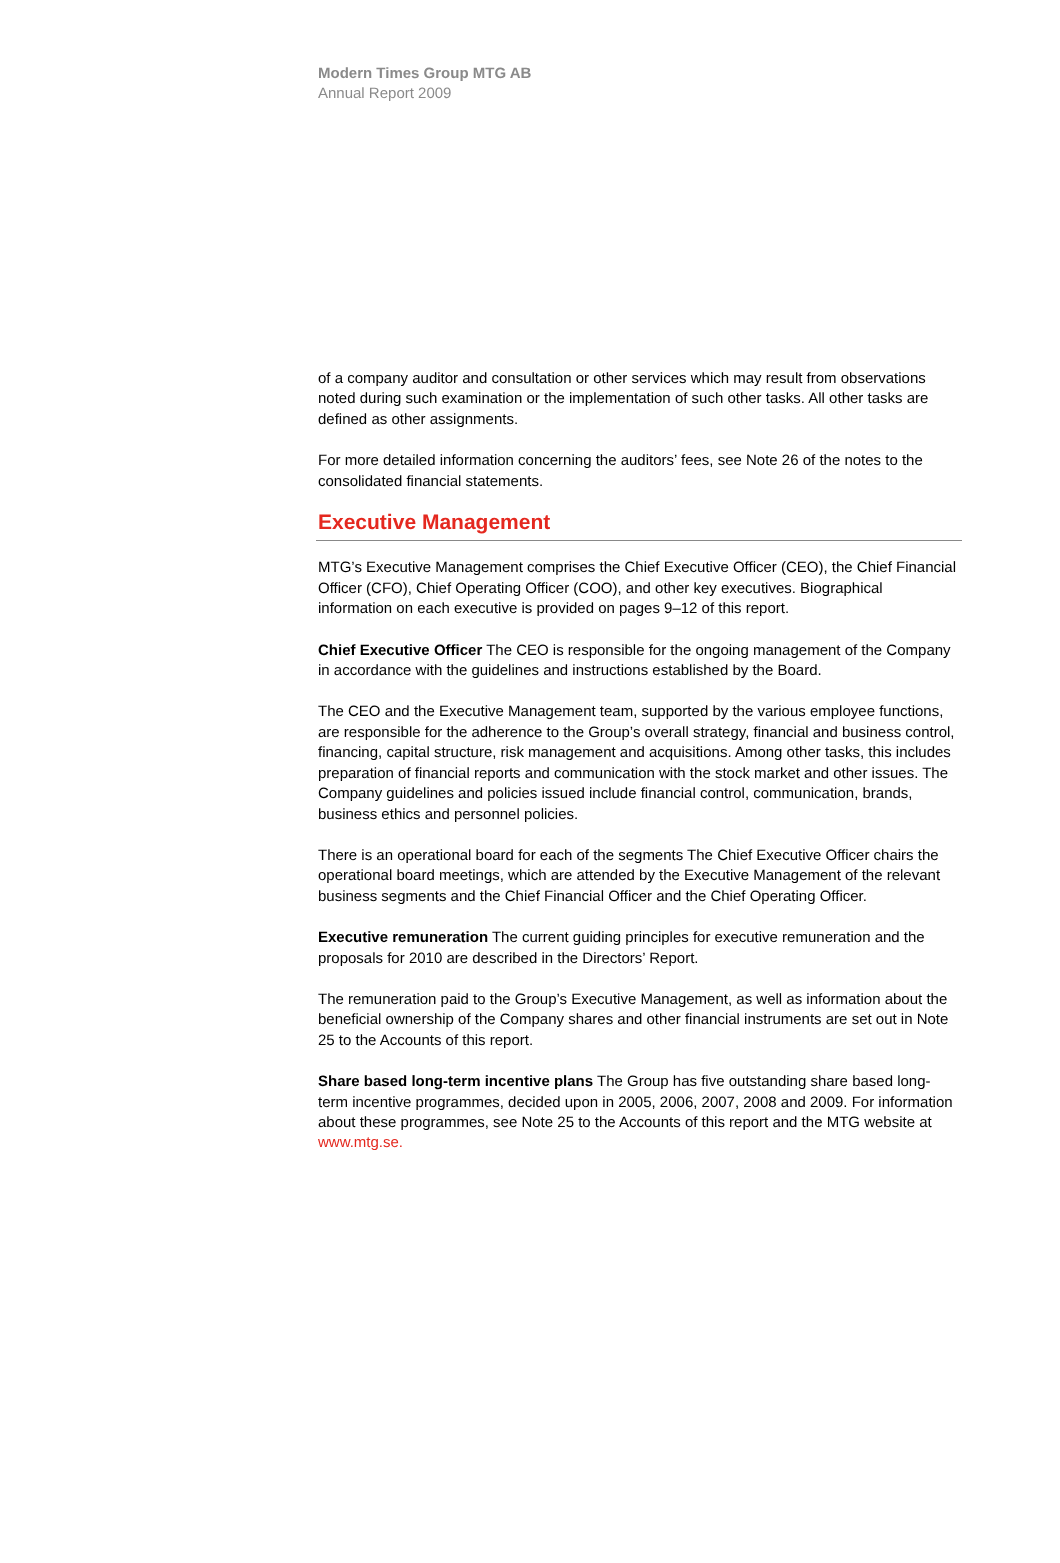Modern Times Group MTG AB
Annual Report 2009
of a company auditor and consultation or other services which may result from observations noted during such examination or the implementation of such other tasks. All other tasks are defined as other assignments.
For more detailed information concerning the auditors’ fees, see Note 26 of the notes to the consolidated financial statements.
Executive Management
MTG’s Executive Management comprises the Chief Executive Officer (CEO), the Chief Financial Officer (CFO), Chief Operating Officer (COO), and other key executives. Biographical information on each executive is provided on pages 9–12 of this report.
Chief Executive Officer The CEO is responsible for the ongoing management of the Company in accordance with the guidelines and instructions established by the Board.
The CEO and the Executive Management team, supported by the various employee functions, are responsible for the adherence to the Group’s overall strategy, financial and business control, financing, capital structure, risk management and acquisitions. Among other tasks, this includes preparation of financial reports and communication with the stock market and other issues. The Company guidelines and policies issued include financial control, communication, brands, business ethics and personnel policies.
There is an operational board for each of the segments The Chief Executive Officer chairs the operational board meetings, which are attended by the Executive Management of the relevant business segments and the Chief Financial Officer and the Chief Operating Officer.
Executive remuneration The current guiding principles for executive remuneration and the proposals for 2010 are described in the Directors’ Report.
The remuneration paid to the Group’s Executive Management, as well as information about the beneficial ownership of the Company shares and other financial instruments are set out in Note 25 to the Accounts of this report.
Share based long-term incentive plans The Group has five outstanding share based long-term incentive programmes, decided upon in 2005, 2006, 2007, 2008 and 2009. For information about these programmes, see Note 25 to the Accounts of this report and the MTG website at www.mtg.se.